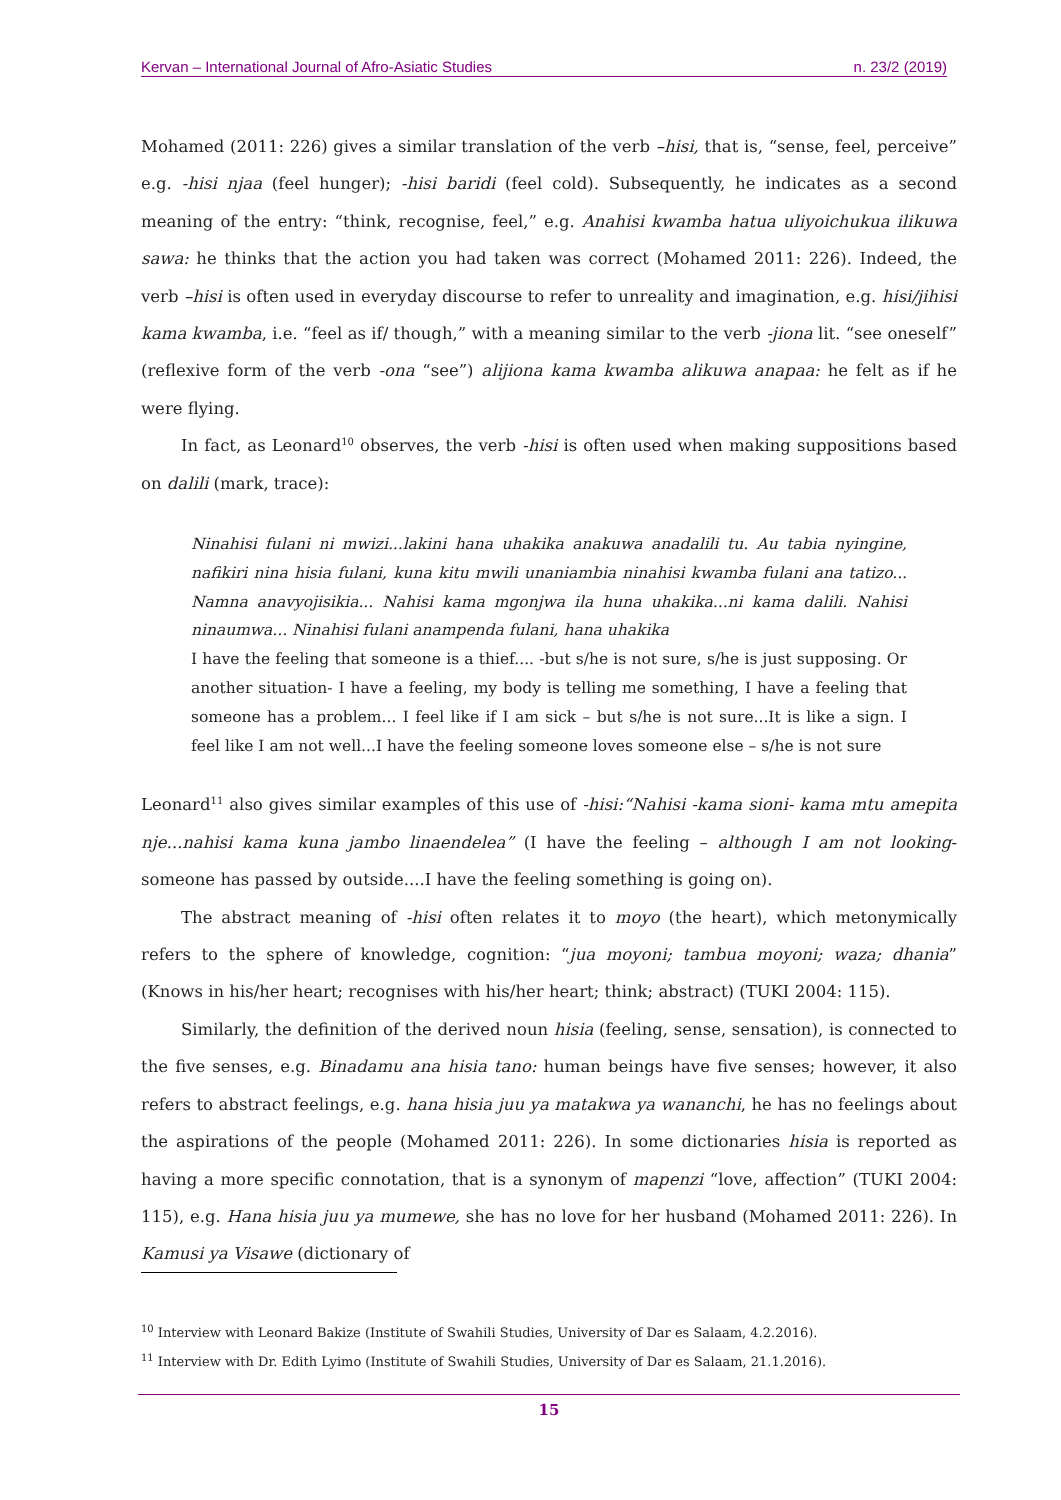Kervan – International Journal of Afro-Asiatic Studies n. 23/2 (2019)
Mohamed (2011: 226) gives a similar translation of the verb –hisi, that is, “sense, feel, perceive” e.g. -hisi njaa (feel hunger); -hisi baridi (feel cold). Subsequently, he indicates as a second meaning of the entry: “think, recognise, feel,” e.g. Anahisi kwamba hatua uliyoichukua ilikuwa sawa: he thinks that the action you had taken was correct (Mohamed 2011: 226). Indeed, the verb –hisi is often used in everyday discourse to refer to unreality and imagination, e.g. hisi/jihisi kama kwamba, i.e. “feel as if/ though,” with a meaning similar to the verb -jiona lit. “see oneself” (reflexive form of the verb -ona “see”) alijiona kama kwamba alikuwa anapaa: he felt as if he were flying.
In fact, as Leonard<sup>10</sup> observes, the verb -hisi is often used when making suppositions based on dalili (mark, trace):
Ninahisi fulani ni mwizi...lakini hana uhakika anakuwa anadalili tu. Au tabia nyingine, nafikiri nina hisia fulani, kuna kitu mwili unaniambia ninahisi kwamba fulani ana tatizo... Namna anavyojisikia... Nahisi kama mgonjwa ila huna uhakika...ni kama dalili. Nahisi ninaumwa... Ninahisi fulani anampenda fulani, hana uhakika
I have the feeling that someone is a thief.... -but s/he is not sure, s/he is just supposing. Or another situation- I have a feeling, my body is telling me something, I have a feeling that someone has a problem... I feel like if I am sick – but s/he is not sure...It is like a sign. I feel like I am not well...I have the feeling someone loves someone else – s/he is not sure
Leonard<sup>11</sup> also gives similar examples of this use of -hisi:“Nahisi -kama sioni- kama mtu amepita nje...nahisi kama kuna jambo linaendelea” (I have the feeling – although I am not looking- someone has passed by outside....I have the feeling something is going on).
The abstract meaning of -hisi often relates it to moyo (the heart), which metonymically refers to the sphere of knowledge, cognition: “jua moyoni; tambua moyoni; waza; dhania” (Knows in his/her heart; recognises with his/her heart; think; abstract) (TUKI 2004: 115).
Similarly, the definition of the derived noun hisia (feeling, sense, sensation), is connected to the five senses, e.g. Binadamu ana hisia tano: human beings have five senses; however, it also refers to abstract feelings, e.g. hana hisia juu ya matakwa ya wananchi, he has no feelings about the aspirations of the people (Mohamed 2011: 226). In some dictionaries hisia is reported as having a more specific connotation, that is a synonym of mapenzi “love, affection” (TUKI 2004: 115), e.g. Hana hisia juu ya mumewe, she has no love for her husband (Mohamed 2011: 226). In Kamusi ya Visawe (dictionary of
<sup>10</sup> Interview with Leonard Bakize (Institute of Swahili Studies, University of Dar es Salaam, 4.2.2016).
<sup>11</sup> Interview with Dr. Edith Lyimo (Institute of Swahili Studies, University of Dar es Salaam, 21.1.2016).
15